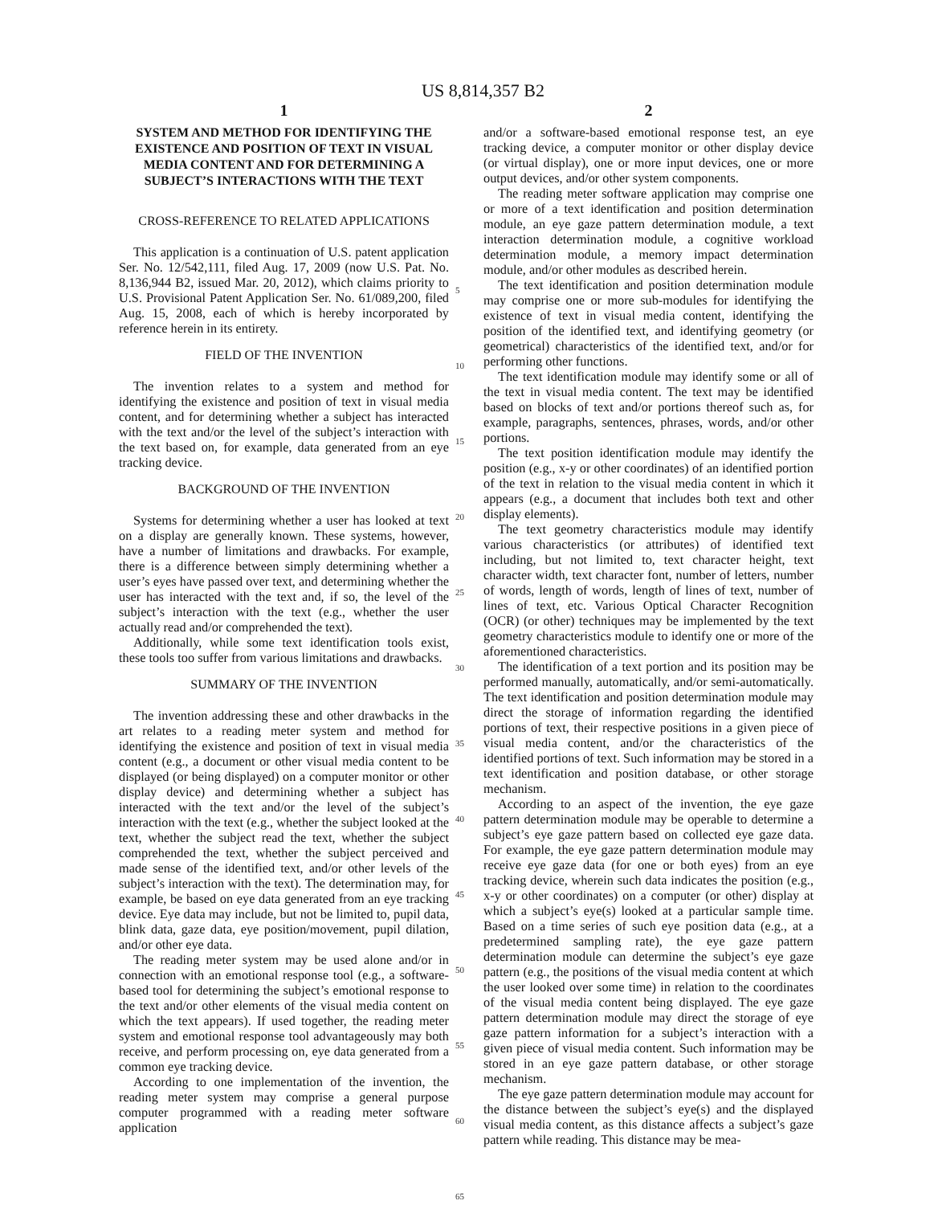US 8,814,357 B2
1
SYSTEM AND METHOD FOR IDENTIFYING THE EXISTENCE AND POSITION OF TEXT IN VISUAL MEDIA CONTENT AND FOR DETERMINING A SUBJECT’S INTERACTIONS WITH THE TEXT
CROSS-REFERENCE TO RELATED APPLICATIONS
This application is a continuation of U.S. patent application Ser. No. 12/542,111, filed Aug. 17, 2009 (now U.S. Pat. No. 8,136,944 B2, issued Mar. 20, 2012), which claims priority to U.S. Provisional Patent Application Ser. No. 61/089,200, filed Aug. 15, 2008, each of which is hereby incorporated by reference herein in its entirety.
FIELD OF THE INVENTION
The invention relates to a system and method for identifying the existence and position of text in visual media content, and for determining whether a subject has interacted with the text and/or the level of the subject’s interaction with the text based on, for example, data generated from an eye tracking device.
BACKGROUND OF THE INVENTION
Systems for determining whether a user has looked at text on a display are generally known. These systems, however, have a number of limitations and drawbacks. For example, there is a difference between simply determining whether a user’s eyes have passed over text, and determining whether the user has interacted with the text and, if so, the level of the subject’s interaction with the text (e.g., whether the user actually read and/or comprehended the text).
Additionally, while some text identification tools exist, these tools too suffer from various limitations and drawbacks.
SUMMARY OF THE INVENTION
The invention addressing these and other drawbacks in the art relates to a reading meter system and method for identifying the existence and position of text in visual media content (e.g., a document or other visual media content to be displayed (or being displayed) on a computer monitor or other display device) and determining whether a subject has interacted with the text and/or the level of the subject’s interaction with the text (e.g., whether the subject looked at the text, whether the subject read the text, whether the subject comprehended the text, whether the subject perceived and made sense of the identified text, and/or other levels of the subject’s interaction with the text). The determination may, for example, be based on eye data generated from an eye tracking device. Eye data may include, but not be limited to, pupil data, blink data, gaze data, eye position/movement, pupil dilation, and/or other eye data.
The reading meter system may be used alone and/or in connection with an emotional response tool (e.g., a software-based tool for determining the subject’s emotional response to the text and/or other elements of the visual media content on which the text appears). If used together, the reading meter system and emotional response tool advantageously may both receive, and perform processing on, eye data generated from a common eye tracking device.
According to one implementation of the invention, the reading meter system may comprise a general purpose computer programmed with a reading meter software application
5
10
15
20
25
30
35
40
45
50
55
60
65
2
and/or a software-based emotional response test, an eye tracking device, a computer monitor or other display device (or virtual display), one or more input devices, one or more output devices, and/or other system components.
The reading meter software application may comprise one or more of a text identification and position determination module, an eye gaze pattern determination module, a text interaction determination module, a cognitive workload determination module, a memory impact determination module, and/or other modules as described herein.
The text identification and position determination module may comprise one or more sub-modules for identifying the existence of text in visual media content, identifying the position of the identified text, and identifying geometry (or geometrical) characteristics of the identified text, and/or for performing other functions.
The text identification module may identify some or all of the text in visual media content. The text may be identified based on blocks of text and/or portions thereof such as, for example, paragraphs, sentences, phrases, words, and/or other portions.
The text position identification module may identify the position (e.g., x-y or other coordinates) of an identified portion of the text in relation to the visual media content in which it appears (e.g., a document that includes both text and other display elements).
The text geometry characteristics module may identify various characteristics (or attributes) of identified text including, but not limited to, text character height, text character width, text character font, number of letters, number of words, length of words, length of lines of text, number of lines of text, etc. Various Optical Character Recognition (OCR) (or other) techniques may be implemented by the text geometry characteristics module to identify one or more of the aforementioned characteristics.
The identification of a text portion and its position may be performed manually, automatically, and/or semi-automatically. The text identification and position determination module may direct the storage of information regarding the identified portions of text, their respective positions in a given piece of visual media content, and/or the characteristics of the identified portions of text. Such information may be stored in a text identification and position database, or other storage mechanism.
According to an aspect of the invention, the eye gaze pattern determination module may be operable to determine a subject’s eye gaze pattern based on collected eye gaze data. For example, the eye gaze pattern determination module may receive eye gaze data (for one or both eyes) from an eye tracking device, wherein such data indicates the position (e.g., x-y or other coordinates) on a computer (or other) display at which a subject’s eye(s) looked at a particular sample time. Based on a time series of such eye position data (e.g., at a predetermined sampling rate), the eye gaze pattern determination module can determine the subject’s eye gaze pattern (e.g., the positions of the visual media content at which the user looked over some time) in relation to the coordinates of the visual media content being displayed. The eye gaze pattern determination module may direct the storage of eye gaze pattern information for a subject’s interaction with a given piece of visual media content. Such information may be stored in an eye gaze pattern database, or other storage mechanism.
The eye gaze pattern determination module may account for the distance between the subject’s eye(s) and the displayed visual media content, as this distance affects a subject’s gaze pattern while reading. This distance may be mea-